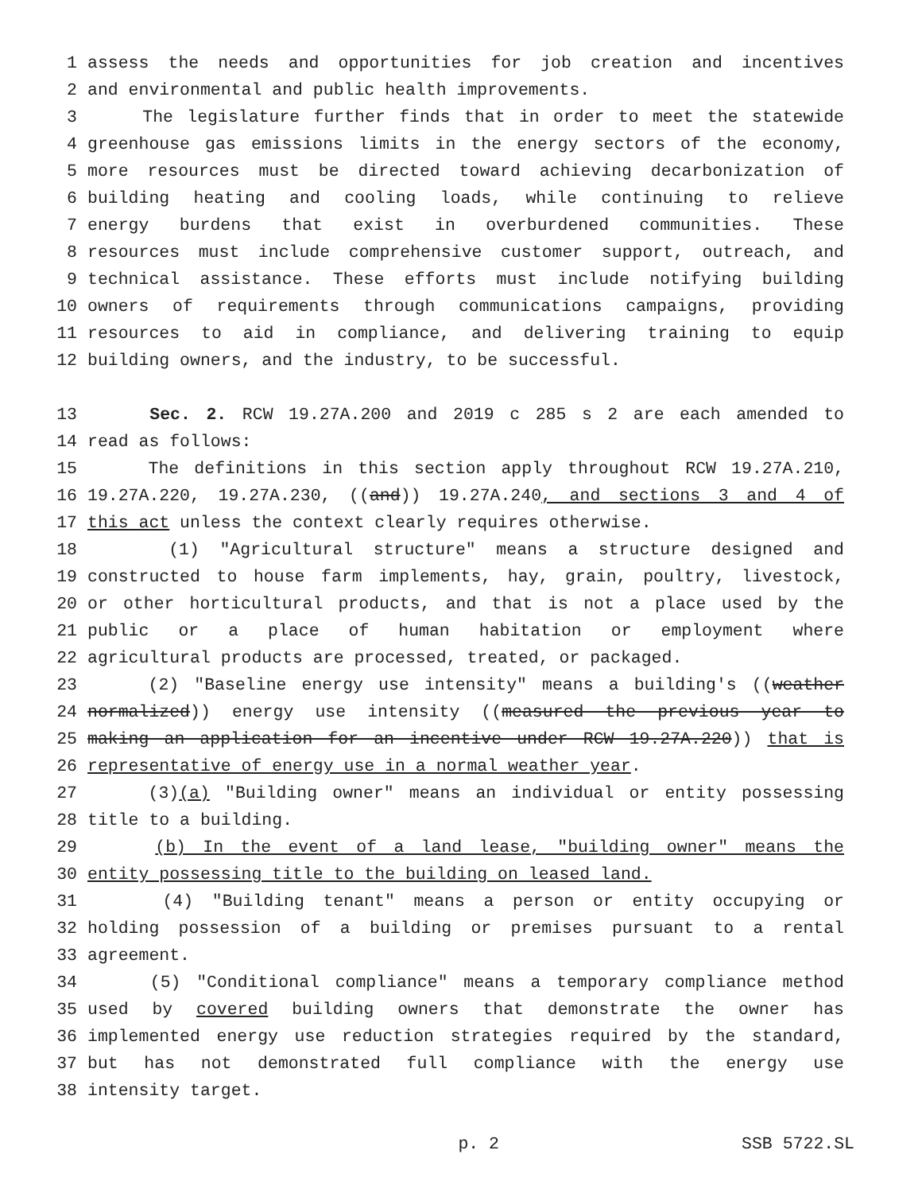1 assess the needs and opportunities for job creation and incentives
2 and environmental and public health improvements.
3 The legislature further finds that in order to meet the statewide
4 greenhouse gas emissions limits in the energy sectors of the economy,
5 more resources must be directed toward achieving decarbonization of
6 building heating and cooling loads, while continuing to relieve
7 energy burdens that exist in overburdened communities. These
8 resources must include comprehensive customer support, outreach, and
9 technical assistance. These efforts must include notifying building
10 owners of requirements through communications campaigns, providing
11 resources to aid in compliance, and delivering training to equip
12 building owners, and the industry, to be successful.
13 Sec. 2. RCW 19.27A.200 and 2019 c 285 s 2 are each amended to
14 read as follows:
15 The definitions in this section apply throughout RCW 19.27A.210,
16 19.27A.220, 19.27A.230, ((and)) 19.27A.240, and sections 3 and 4 of
17 this act unless the context clearly requires otherwise.
18 (1) "Agricultural structure" means a structure designed and
19 constructed to house farm implements, hay, grain, poultry, livestock,
20 or other horticultural products, and that is not a place used by the
21 public or a place of human habitation or employment where
22 agricultural products are processed, treated, or packaged.
23 (2) "Baseline energy use intensity" means a building's ((weather
24 normalized)) energy use intensity ((measured the previous year to
25 making an application for an incentive under RCW 19.27A.220)) that is
26 representative of energy use in a normal weather year.
27 (3)(a) "Building owner" means an individual or entity possessing
28 title to a building.
29 (b) In the event of a land lease, "building owner" means the
30 entity possessing title to the building on leased land.
31 (4) "Building tenant" means a person or entity occupying or
32 holding possession of a building or premises pursuant to a rental
33 agreement.
34 (5) "Conditional compliance" means a temporary compliance method
35 used by covered building owners that demonstrate the owner has
36 implemented energy use reduction strategies required by the standard,
37 but has not demonstrated full compliance with the energy use
38 intensity target.
p. 2 SSB 5722.SL